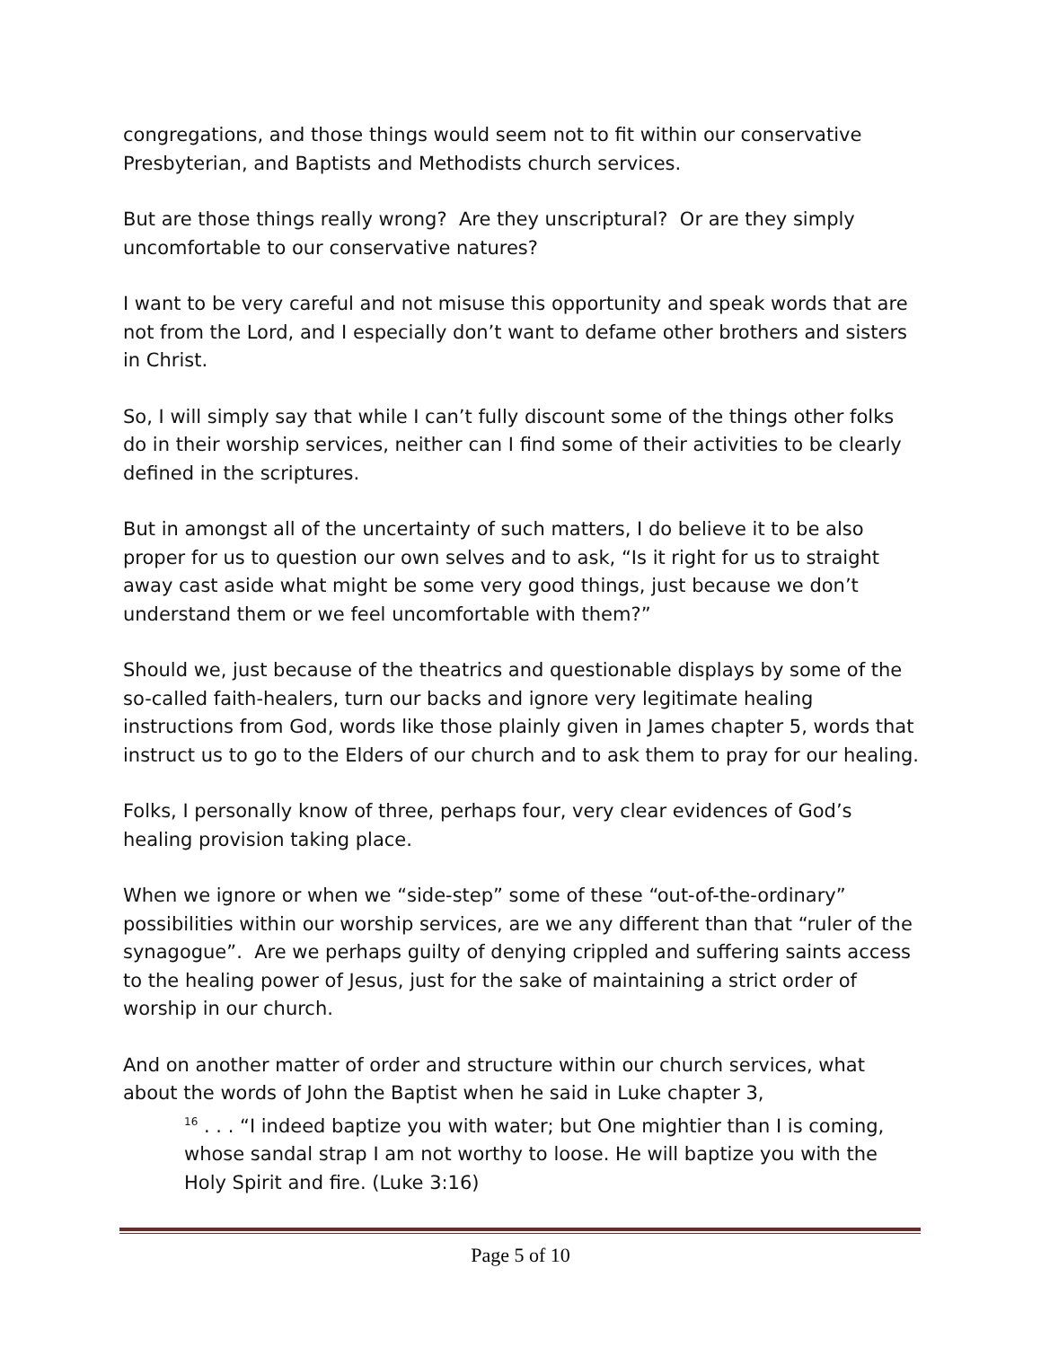congregations, and those things would seem not to fit within our conservative Presbyterian, and Baptists and Methodists church services.
But are those things really wrong? Are they unscriptural? Or are they simply uncomfortable to our conservative natures?
I want to be very careful and not misuse this opportunity and speak words that are not from the Lord, and I especially don’t want to defame other brothers and sisters in Christ.
So, I will simply say that while I can’t fully discount some of the things other folks do in their worship services, neither can I find some of their activities to be clearly defined in the scriptures.
But in amongst all of the uncertainty of such matters, I do believe it to be also proper for us to question our own selves and to ask, “Is it right for us to straight away cast aside what might be some very good things, just because we don’t understand them or we feel uncomfortable with them?”
Should we, just because of the theatrics and questionable displays by some of the so-called faith-healers, turn our backs and ignore very legitimate healing instructions from God, words like those plainly given in James chapter 5, words that instruct us to go to the Elders of our church and to ask them to pray for our healing.
Folks, I personally know of three, perhaps four, very clear evidences of God’s healing provision taking place.
When we ignore or when we “side-step” some of these “out-of-the-ordinary” possibilities within our worship services, are we any different than that “ruler of the synagogue”. Are we perhaps guilty of denying crippled and suffering saints access to the healing power of Jesus, just for the sake of maintaining a strict order of worship in our church.
And on another matter of order and structure within our church services, what about the words of John the Baptist when he said in Luke chapter 3,
<sup>16</sup> . . . “I indeed baptize you with water; but One mightier than I is coming, whose sandal strap I am not worthy to loose. He will baptize you with the Holy Spirit and fire. (Luke 3:16)
Page 5 of 10